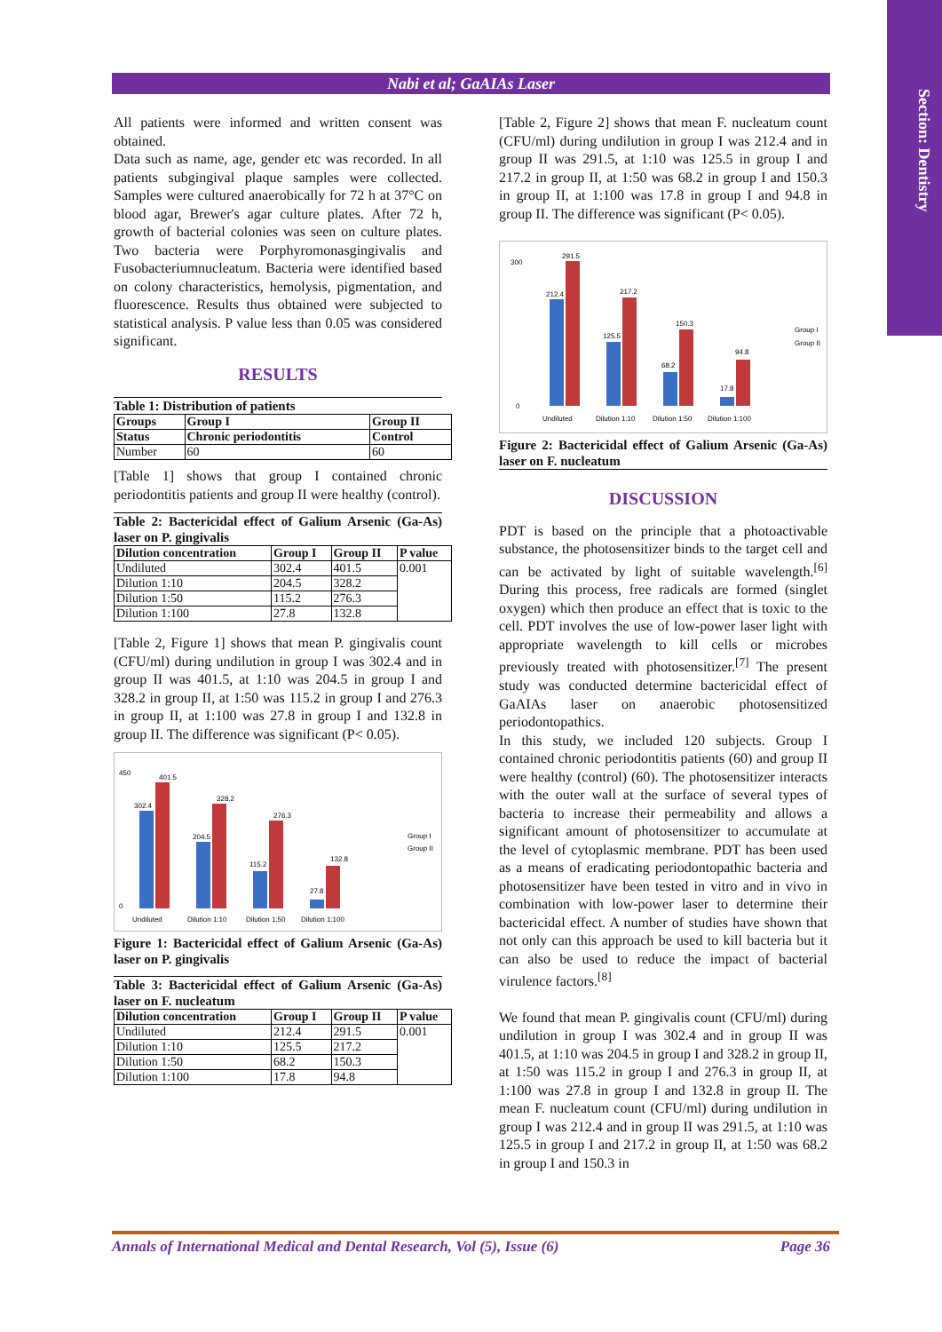Section: Dentistry
Nabi et al; GaAIAs Laser
All patients were informed and written consent was obtained.
Data such as name, age, gender etc was recorded. In all patients subgingival plaque samples were collected. Samples were cultured anaerobically for 72 h at 37°C on blood agar, Brewer's agar culture plates. After 72 h, growth of bacterial colonies was seen on culture plates. Two bacteria were Porphyromonasgingivalis and Fusobacteriumnucleatum. Bacteria were identified based on colony characteristics, hemolysis, pigmentation, and fluorescence. Results thus obtained were subjected to statistical analysis. P value less than 0.05 was considered significant.
RESULTS
Table 1: Distribution of patients
| Groups | Group I | Group II |
| --- | --- | --- |
| Status | Chronic periodontitis | Control |
| Number | 60 | 60 |
[Table 1] shows that group I contained chronic periodontitis patients and group II were healthy (control).
Table 2: Bactericidal effect of Galium Arsenic (Ga-As) laser on P. gingivalis
| Dilution concentration | Group I | Group II | P value |
| --- | --- | --- | --- |
| Undiluted | 302.4 | 401.5 | 0.001 |
| Dilution 1:10 | 204.5 | 328.2 | |
| Dilution 1:50 | 115.2 | 276.3 | |
| Dilution 1:100 | 27.8 | 132.8 | |
[Table 2, Figure 1] shows that mean P. gingivalis count (CFU/ml) during undilution in group I was 302.4 and in group II was 401.5, at 1:10 was 204.5 in group I and 328.2 in group II, at 1:50 was 115.2 in group I and 276.3 in group II, at 1:100 was 27.8 in group I and 132.8 in group II. The difference was significant (P< 0.05).
450
0
401.5
302.4
328.2
204.5
276.3
115.2
132.8
27.8
Undiluted
Dilution 1:10
Dilution 1:50
Dilution 1:100
Group I
Group II
Figure 1: Bactericidal effect of Galium Arsenic (Ga-As) laser on P. gingivalis
Table 3: Bactericidal effect of Galium Arsenic (Ga-As) laser on F. nucleatum
| Dilution concentration | Group I | Group II | P value |
| --- | --- | --- | --- |
| Undiluted | 212.4 | 291.5 | 0.001 |
| Dilution 1:10 | 125.5 | 217.2 | |
| Dilution 1:50 | 68.2 | 150.3 | |
| Dilution 1:100 | 17.8 | 94.8 | |
[Table 2, Figure 2] shows that mean F. nucleatum count (CFU/ml) during undilution in group I was 212.4 and in group II was 291.5, at 1:10 was 125.5 in group I and 217.2 in group II, at 1:50 was 68.2 in group I and 150.3 in group II, at 1:100 was 17.8 in group I and 94.8 in group II. The difference was significant (P< 0.05).
300
0
291.5
212.4
217.2
125.5
150.3
68.2
94.8
17.8
Undiluted
Dilution 1:10
Dilution 1:50
Dilution 1:100
Group I
Group II
Figure 2: Bactericidal effect of Galium Arsenic (Ga-As) laser on F. nucleatum
DISCUSSION
PDT is based on the principle that a photoactivable substance, the photosensitizer binds to the target cell and can be activated by light of suitable wavelength.<sup>[6]</sup> During this process, free radicals are formed (singlet oxygen) which then produce an effect that is toxic to the cell. PDT involves the use of low-power laser light with appropriate wavelength to kill cells or microbes previously treated with photosensitizer.<sup>[7]</sup> The present study was conducted determine bactericidal effect of GaAIAs laser on anaerobic photosensitized periodontopathics.
In this study, we included 120 subjects. Group I contained chronic periodontitis patients (60) and group II were healthy (control) (60). The photosensitizer interacts with the outer wall at the surface of several types of bacteria to increase their permeability and allows a significant amount of photosensitizer to accumulate at the level of cytoplasmic membrane. PDT has been used as a means of eradicating periodontopathic bacteria and photosensitizer have been tested in vitro and in vivo in combination with low-power laser to determine their bactericidal effect. A number of studies have shown that not only can this approach be used to kill bacteria but it can also be used to reduce the impact of bacterial virulence factors.<sup>[8]</sup>
We found that mean P. gingivalis count (CFU/ml) during undilution in group I was 302.4 and in group II was 401.5, at 1:10 was 204.5 in group I and 328.2 in group II, at 1:50 was 115.2 in group I and 276.3 in group II, at 1:100 was 27.8 in group I and 132.8 in group II. The mean F. nucleatum count (CFU/ml) during undilution in group I was 212.4 and in group II was 291.5, at 1:10 was 125.5 in group I and 217.2 in group II, at 1:50 was 68.2 in group I and 150.3 in
Annals of International Medical and Dental Research, Vol (5), Issue (6) Page 36